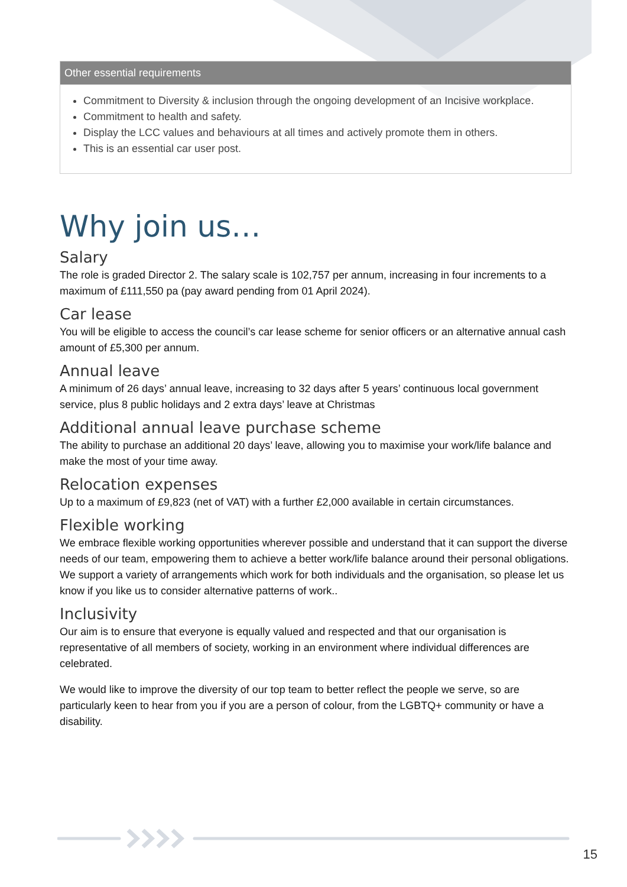Other essential requirements
Commitment to Diversity & inclusion through the ongoing development of an Incisive workplace.
Commitment to health and safety.
Display the LCC values and behaviours at all times and actively promote them in others.
This is an essential car user post.
Why join us…
Salary
The role is graded Director 2. The salary scale is 102,757 per annum, increasing in four increments to a maximum of £111,550 pa (pay award pending from 01 April 2024).
Car lease
You will be eligible to access the council’s car lease scheme for senior officers or an alternative annual cash amount of £5,300 per annum.
Annual leave
A minimum of 26 days’ annual leave, increasing to 32 days after 5 years’ continuous local government service, plus 8 public holidays and 2 extra days’ leave at Christmas
Additional annual leave purchase scheme
The ability to purchase an additional 20 days’ leave, allowing you to maximise your work/life balance and make the most of your time away.
Relocation expenses
Up to a maximum of £9,823 (net of VAT) with a further £2,000 available in certain circumstances.
Flexible working
We embrace flexible working opportunities wherever possible and understand that it can support the diverse needs of our team, empowering them to achieve a better work/life balance around their personal obligations. We support a variety of arrangements which work for both individuals and the organisation, so please let us know if you like us to consider alternative patterns of work..
Inclusivity
Our aim is to ensure that everyone is equally valued and respected and that our organisation is representative of all members of society, working in an environment where individual differences are celebrated.
We would like to improve the diversity of our top team to better reflect the people we serve, so are particularly keen to hear from you if you are a person of colour, from the LGBTQ+ community or have a disability.
15